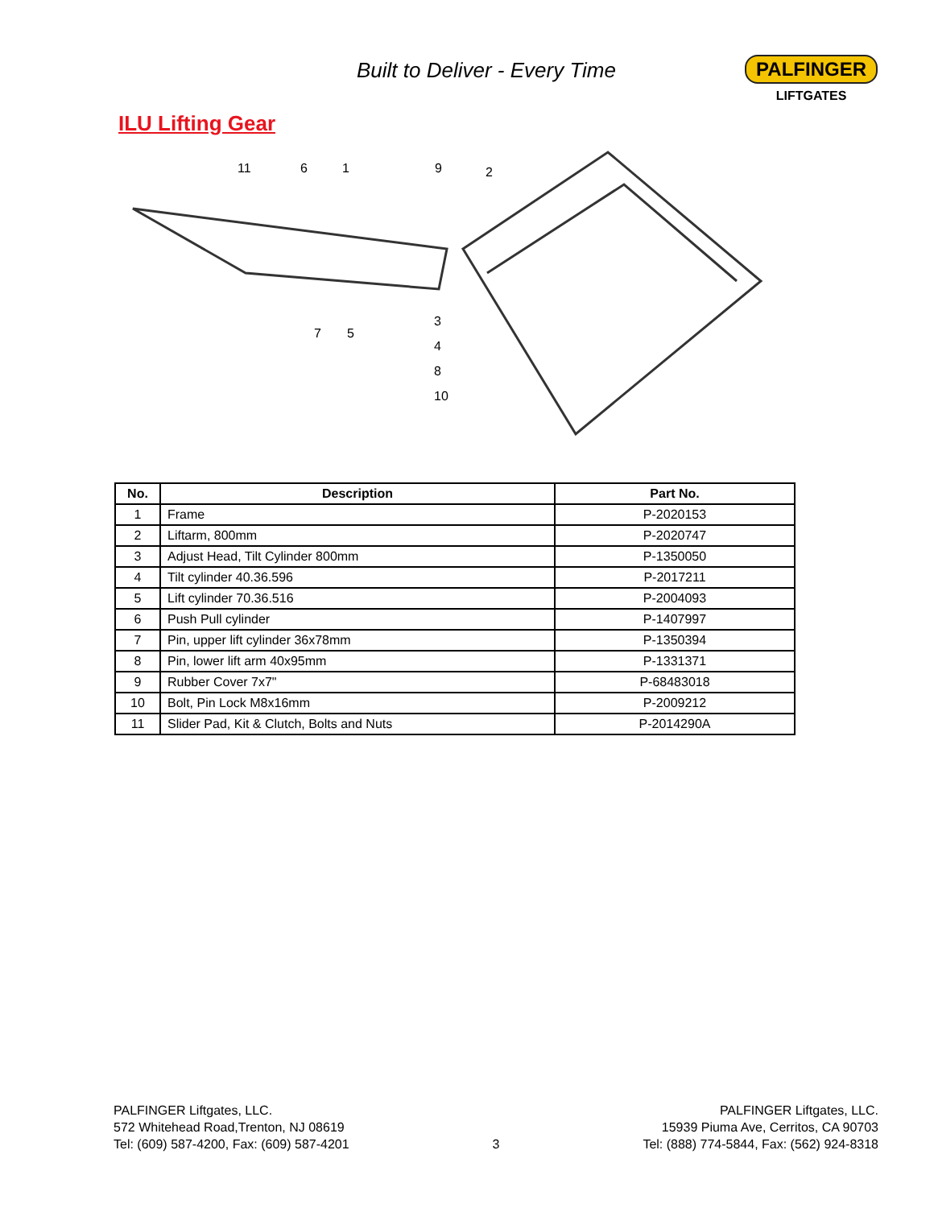Built to Deliver - Every Time PALFINGER
LIFTGATES
ILU Lifting Gear
11
6
1
9
2
7
5
3
4
8
10
| No. | Description | Part No. |
| --- | --- | --- |
| 1 | Frame | P-2020153 |
| 2 | Liftarm, 800mm | P-2020747 |
| 3 | Adjust Head, Tilt Cylinder 800mm | P-1350050 |
| 4 | Tilt cylinder 40.36.596 | P-2017211 |
| 5 | Lift cylinder 70.36.516 | P-2004093 |
| 6 | Push Pull cylinder | P-1407997 |
| 7 | Pin, upper lift cylinder 36x78mm | P-1350394 |
| 8 | Pin, lower lift arm 40x95mm | P-1331371 |
| 9 | Rubber Cover 7x7" | P-68483018 |
| 10 | Bolt, Pin Lock M8x16mm | P-2009212 |
| 11 | Slider Pad, Kit & Clutch, Bolts and Nuts | P-2014290A |
PALFINGER Liftgates, LLC.
572 Whitehead Road,Trenton, NJ 08619
Tel: (609) 587-4200, Fax: (609) 587-4201
3
PALFINGER Liftgates, LLC.
15939 Piuma Ave, Cerritos, CA 90703
Tel: (888) 774-5844, Fax: (562) 924-8318